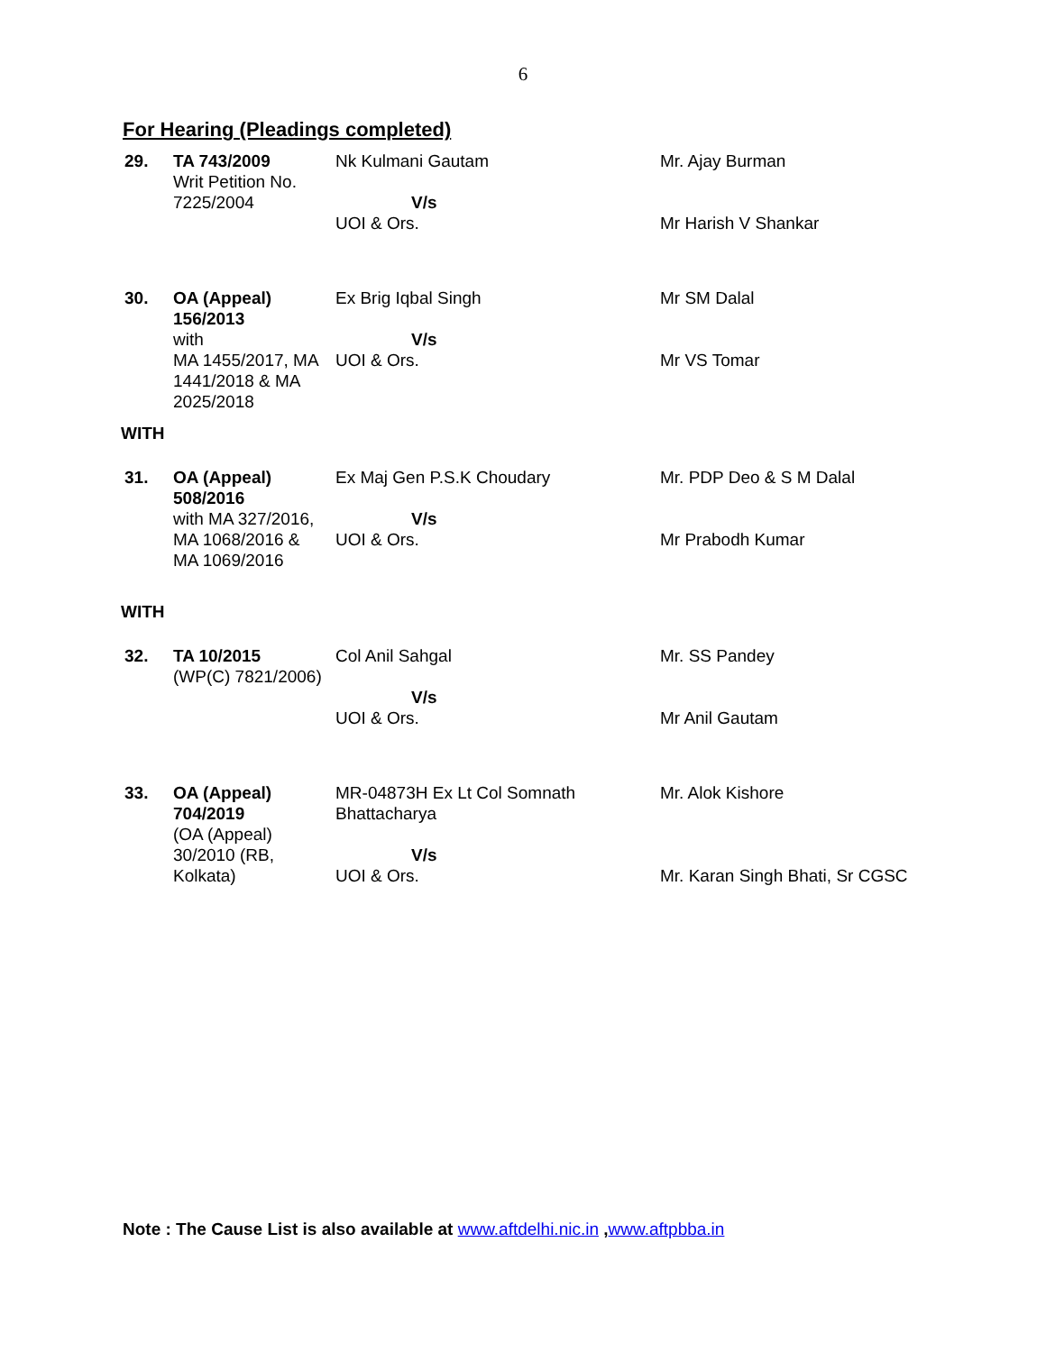6
For Hearing (Pleadings completed)
| 29. | TA 743/2009 Writ Petition No. 7225/2004 | Nk Kulmani Gautam V/s UOI & Ors. | Mr. Ajay Burman Mr Harish V Shankar |
| 30. | OA (Appeal) 156/2013 with MA 1455/2017, MA 1441/2018 & MA 2025/2018 | Ex Brig Iqbal Singh V/s UOI & Ors. | Mr SM Dalal Mr VS Tomar |
| WITH | | | |
| 31. | OA (Appeal) 508/2016 with MA 327/2016, MA 1068/2016 & MA 1069/2016 | Ex Maj Gen P.S.K Choudary V/s UOI & Ors. | Mr. PDP Deo & S M Dalal Mr Prabodh Kumar |
| WITH | | | |
| 32. | TA 10/2015 (WP(C) 7821/2006) | Col Anil Sahgal V/s UOI & Ors. | Mr. SS Pandey Mr Anil Gautam |
| 33. | OA (Appeal) 704/2019 (OA (Appeal) 30/2010 (RB, Kolkata) | MR-04873H Ex Lt Col Somnath Bhattacharya V/s UOI & Ors. | Mr. Alok Kishore Mr. Karan Singh Bhati, Sr CGSC |
Note : The Cause List is also available at www.aftdelhi.nic.in ,www.aftpbba.in